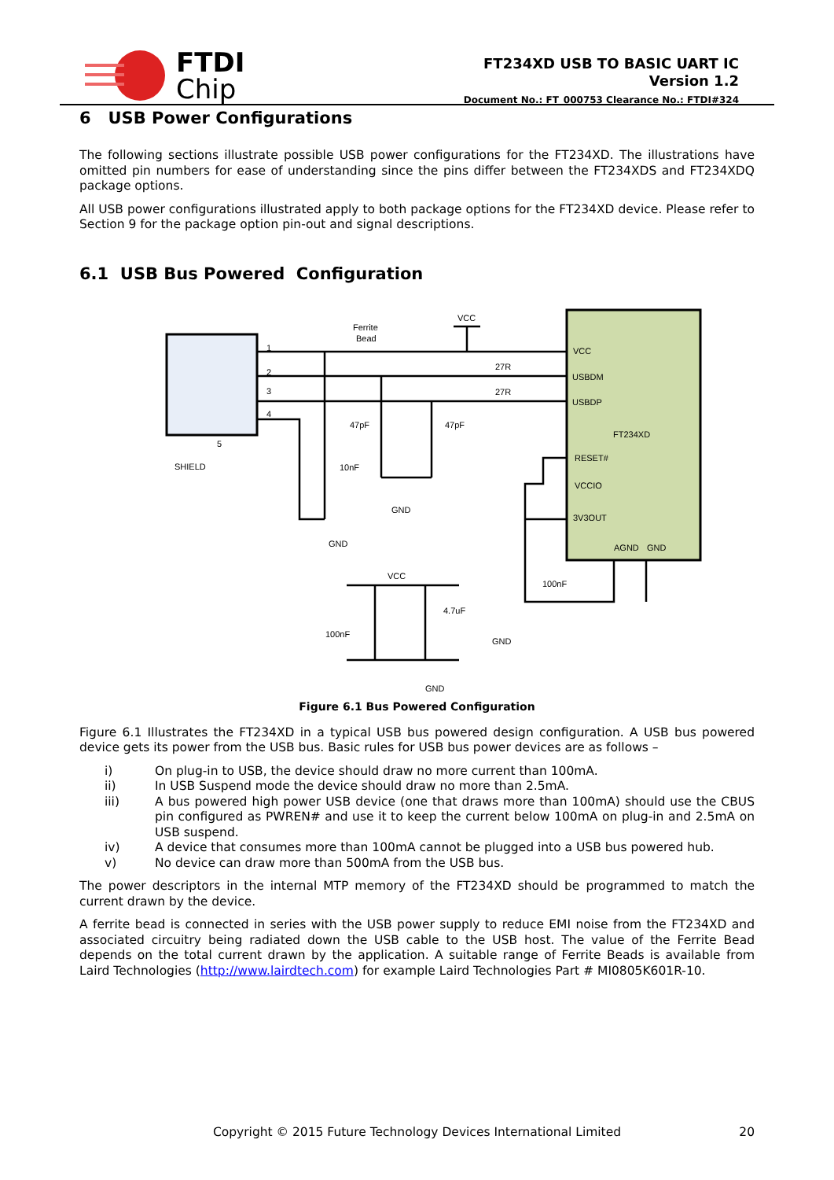FTDI
Chip
FT234XD USB TO BASIC UART IC
Version 1.2
Document No.: FT_000753 Clearance No.: FTDI#324
6 USB Power Configurations
The following sections illustrate possible USB power configurations for the FT234XD. The illustrations have omitted pin numbers for ease of understanding since the pins differ between the FT234XDS and FT234XDQ package options.
All USB power configurations illustrated apply to both package options for the FT234XD device. Please refer to Section 9 for the package option pin-out and signal descriptions.
6.1 USB Bus Powered Configuration
VCC
USBDM
USBDP
FT234XD
RESET#
VCCIO
3V3OUT
AGND
GND
Ferrite
Bead
VCC
27R
27R
47pF
47pF
10nF
GND
GND
SHIELD
5
1
2
3
4
100nF
VCC
4.7uF
100nF
GND
GND
Figure 6.1 Bus Powered Configuration
Figure 6.1 Illustrates the FT234XD in a typical USB bus powered design configuration. A USB bus powered device gets its power from the USB bus. Basic rules for USB bus power devices are as follows –
i) On plug-in to USB, the device should draw no more current than 100mA.
ii) In USB Suspend mode the device should draw no more than 2.5mA.
iii) A bus powered high power USB device (one that draws more than 100mA) should use the CBUS pin configured as PWREN# and use it to keep the current below 100mA on plug-in and 2.5mA on USB suspend.
iv) A device that consumes more than 100mA cannot be plugged into a USB bus powered hub.
v) No device can draw more than 500mA from the USB bus.
The power descriptors in the internal MTP memory of the FT234XD should be programmed to match the current drawn by the device.
A ferrite bead is connected in series with the USB power supply to reduce EMI noise from the FT234XD and associated circuitry being radiated down the USB cable to the USB host. The value of the Ferrite Bead depends on the total current drawn by the application. A suitable range of Ferrite Beads is available from Laird Technologies (http://www.lairdtech.com) for example Laird Technologies Part # MI0805K601R-10.
Copyright © 2015 Future Technology Devices International Limited 20